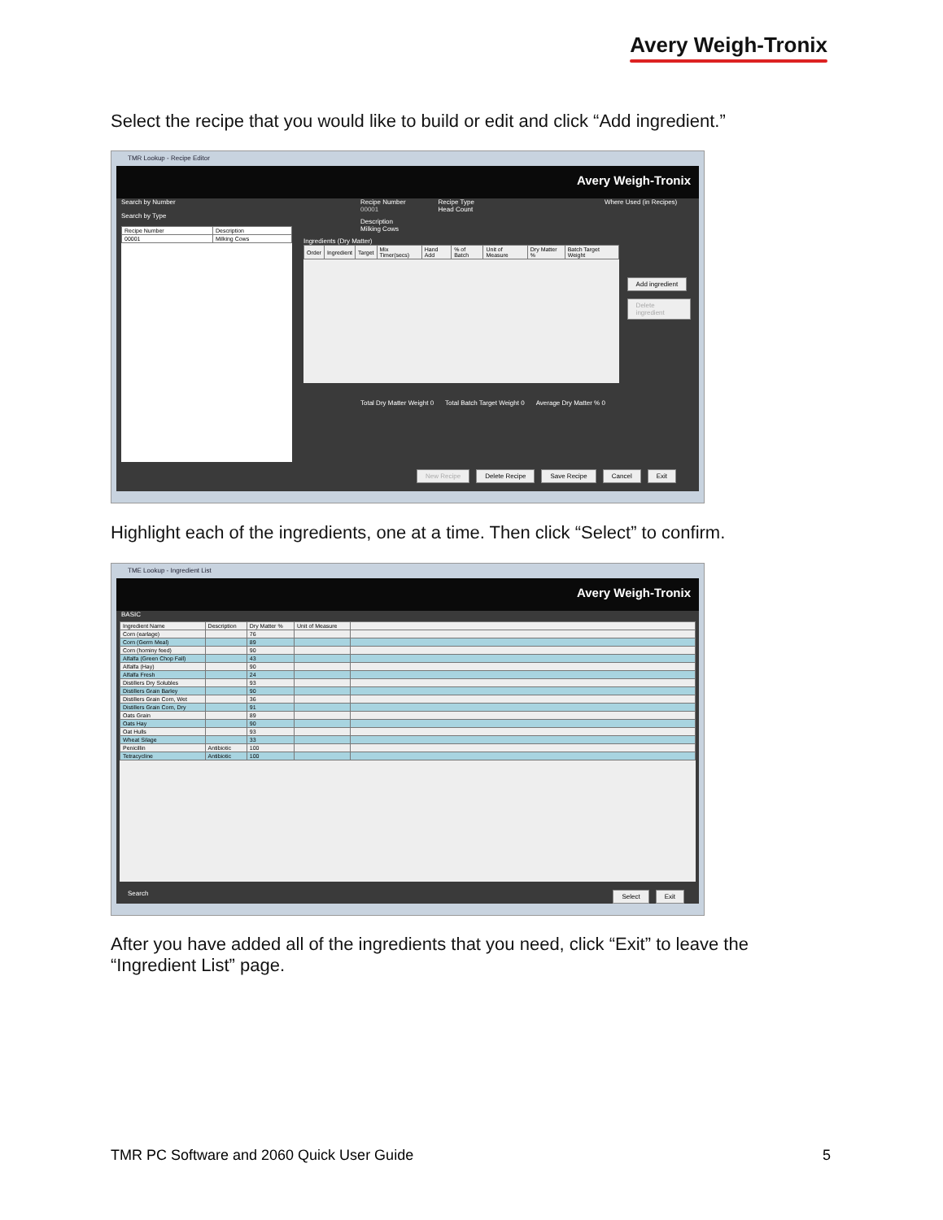Avery Weigh-Tronix
Select the recipe that you would like to build or edit and click “Add ingredient.”
TMR Lookup - Recipe Editor
Avery Weigh-Tronix
Search by Number
Search by Type
| Recipe Number | Description |
| --- | --- |
| 00001 | Milking Cows |
Recipe Number
00001
Recipe Type
Head Count
Where Used (in Recipes)
Description
Milking Cows
Ingredients (Dry Matter)
| Order | Ingredient | Target | Mix Timer(secs) | Hand Add | % of Batch | Unit of Measure | Dry Matter % | Batch Target Weight |
| --- | --- | --- | --- | --- | --- | --- | --- | --- |
Add ingredient
Delete ingredient
Total Dry Matter Weight 0 Total Batch Target Weight 0 Average Dry Matter % 0
New Recipe Delete Recipe Save Recipe Cancel Exit
Highlight each of the ingredients, one at a time. Then click “Select” to confirm.
TME Lookup - Ingredient List
Avery Weigh-Tronix
BASIC
| Ingredient Name | Description | Dry Matter % | Unit of Measure | |
| --- | --- | --- | --- | --- |
| Corn (earlage) | | 76 | | |
| Corn (Germ Meal) | | 89 | | |
| Corn (hominy feed) | | 90 | | |
| Alfalfa (Green Chop Fall) | | 43 | | |
| Alfalfa (Hay) | | 90 | | |
| Alfalfa Fresh | | 24 | | |
| Distillers Dry Solubles | | 93 | | |
| Distillers Grain Barley | | 90 | | |
| Distillers Grain Corn, Wet | | 36 | | |
| Distillers Grain Corn, Dry | | 91 | | |
| Oats Grain | | 89 | | |
| Oats Hay | | 90 | | |
| Oat Hulls | | 93 | | |
| Wheat Silage | | 33 | | |
| Penicillin | Antibiotic | 100 | | |
| Tetracycline | Antibiotic | 100 | | |
Search Select Exit
After you have added all of the ingredients that you need, click “Exit” to leave the “Ingredient List” page.
TMR PC Software and 2060 Quick User Guide 5